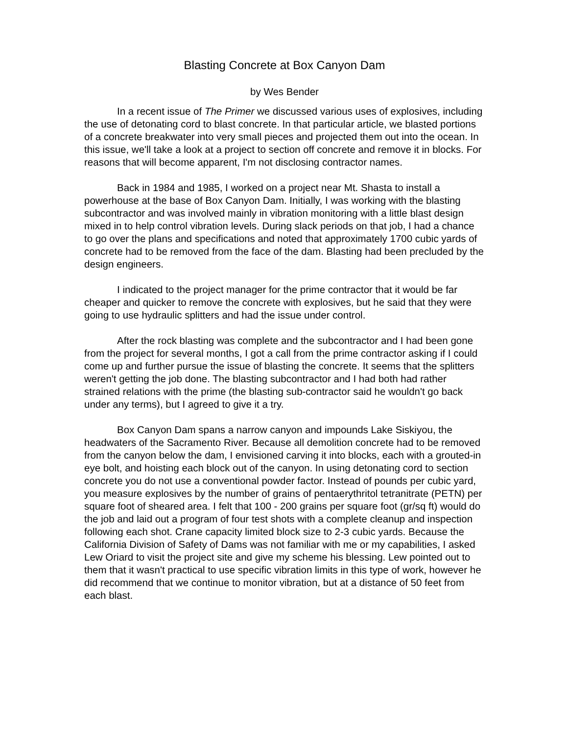Blasting Concrete at Box Canyon Dam
by Wes Bender
In a recent issue of The Primer we discussed various uses of explosives, including the use of detonating cord to blast concrete. In that particular article, we blasted portions of a concrete breakwater into very small pieces and projected them out into the ocean. In this issue, we'll take a look at a project to section off concrete and remove it in blocks. For reasons that will become apparent, I'm not disclosing contractor names.
Back in 1984 and 1985, I worked on a project near Mt. Shasta to install a powerhouse at the base of Box Canyon Dam. Initially, I was working with the blasting subcontractor and was involved mainly in vibration monitoring with a little blast design mixed in to help control vibration levels. During slack periods on that job, I had a chance to go over the plans and specifications and noted that approximately 1700 cubic yards of concrete had to be removed from the face of the dam. Blasting had been precluded by the design engineers.
I indicated to the project manager for the prime contractor that it would be far cheaper and quicker to remove the concrete with explosives, but he said that they were going to use hydraulic splitters and had the issue under control.
After the rock blasting was complete and the subcontractor and I had been gone from the project for several months, I got a call from the prime contractor asking if I could come up and further pursue the issue of blasting the concrete. It seems that the splitters weren't getting the job done. The blasting subcontractor and I had both had rather strained relations with the prime (the blasting sub-contractor said he wouldn't go back under any terms), but I agreed to give it a try.
Box Canyon Dam spans a narrow canyon and impounds Lake Siskiyou, the headwaters of the Sacramento River. Because all demolition concrete had to be removed from the canyon below the dam, I envisioned carving it into blocks, each with a grouted-in eye bolt, and hoisting each block out of the canyon. In using detonating cord to section concrete you do not use a conventional powder factor. Instead of pounds per cubic yard, you measure explosives by the number of grains of pentaerythritol tetranitrate (PETN) per square foot of sheared area. I felt that 100 - 200 grains per square foot (gr/sq ft) would do the job and laid out a program of four test shots with a complete cleanup and inspection following each shot. Crane capacity limited block size to 2-3 cubic yards. Because the California Division of Safety of Dams was not familiar with me or my capabilities, I asked Lew Oriard to visit the project site and give my scheme his blessing. Lew pointed out to them that it wasn't practical to use specific vibration limits in this type of work, however he did recommend that we continue to monitor vibration, but at a distance of 50 feet from each blast.